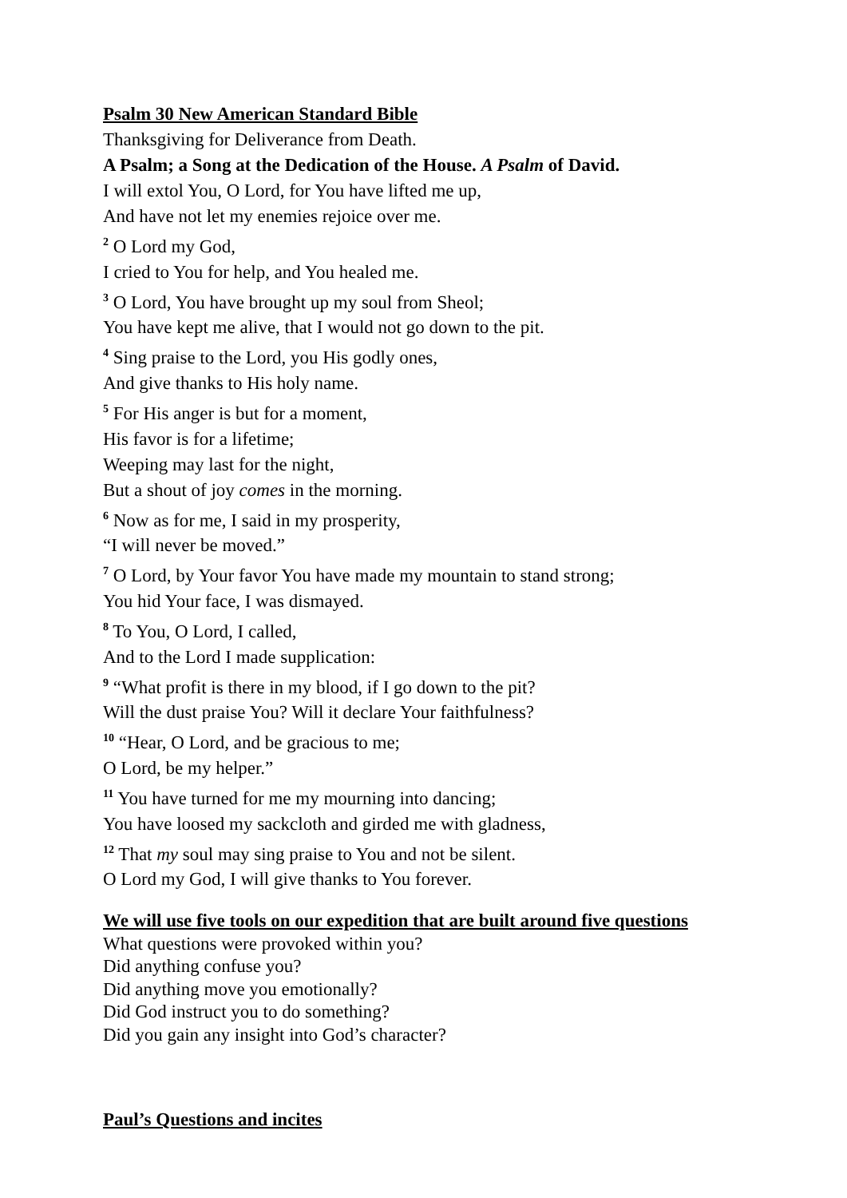Psalm 30 New American Standard Bible
Thanksgiving for Deliverance from Death.
A Psalm; a Song at the Dedication of the House. A Psalm of David.
I will extol You, O Lord, for You have lifted me up,
And have not let my enemies rejoice over me.
<sup>2</sup> O Lord my God,
I cried to You for help, and You healed me.
<sup>3</sup> O Lord, You have brought up my soul from Sheol;
You have kept me alive, that I would not go down to the pit.
<sup>4</sup> Sing praise to the Lord, you His godly ones,
And give thanks to His holy name.
<sup>5</sup> For His anger is but for a moment,
His favor is for a lifetime;
Weeping may last for the night,
But a shout of joy comes in the morning.
<sup>6</sup> Now as for me, I said in my prosperity,
“I will never be moved.”
<sup>7</sup> O Lord, by Your favor You have made my mountain to stand strong;
You hid Your face, I was dismayed.
<sup>8</sup> To You, O Lord, I called,
And to the Lord I made supplication:
<sup>9</sup> “What profit is there in my blood, if I go down to the pit?
Will the dust praise You? Will it declare Your faithfulness?
<sup>10</sup> “Hear, O Lord, and be gracious to me;
O Lord, be my helper.”
<sup>11</sup> You have turned for me my mourning into dancing;
You have loosed my sackcloth and girded me with gladness,
<sup>12</sup> That my soul may sing praise to You and not be silent.
O Lord my God, I will give thanks to You forever.
We will use five tools on our expedition that are built around five questions
What questions were provoked within you?
Did anything confuse you?
Did anything move you emotionally?
Did God instruct you to do something?
Did you gain any insight into God’s character?
Paul’s Questions and incites